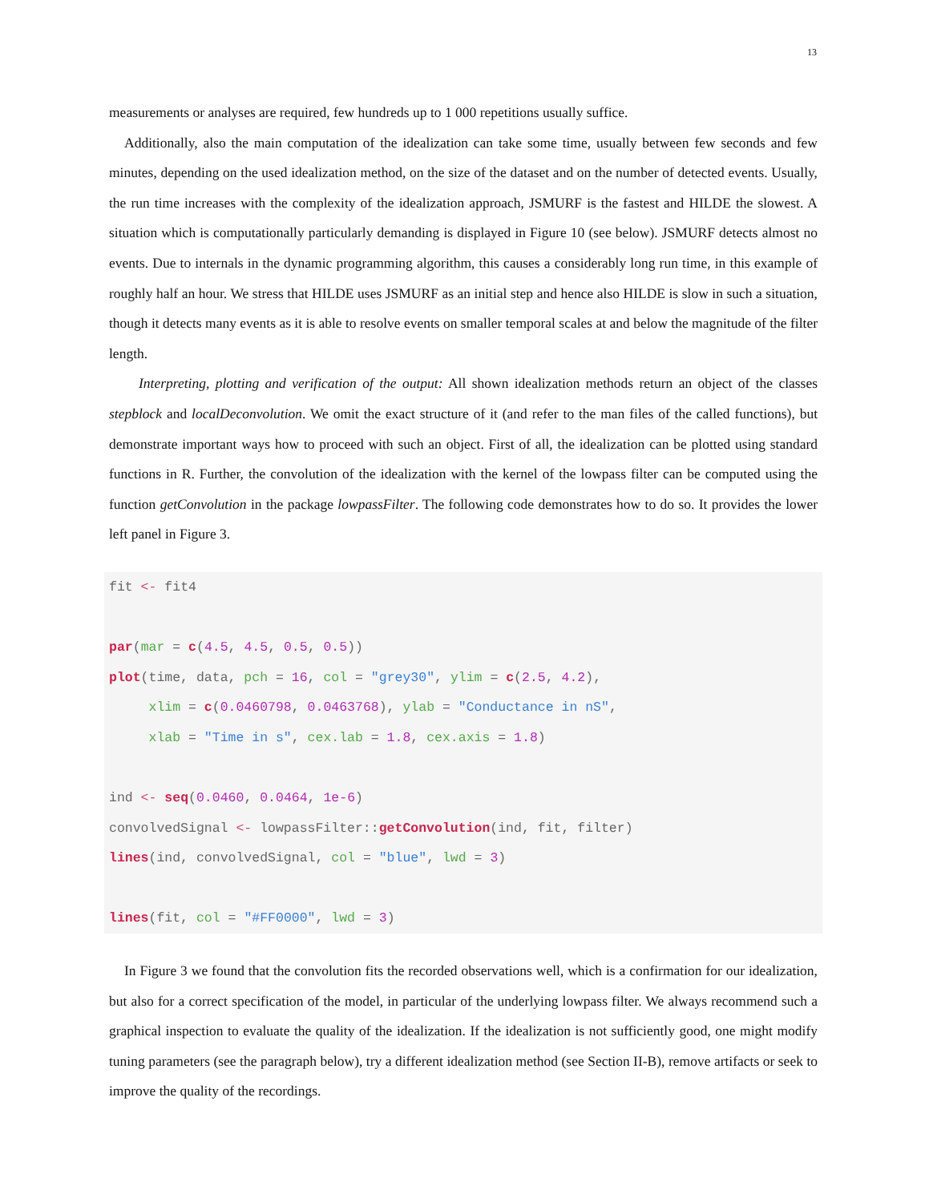13
measurements or analyses are required, few hundreds up to 1 000 repetitions usually suffice.
Additionally, also the main computation of the idealization can take some time, usually between few seconds and few minutes, depending on the used idealization method, on the size of the dataset and on the number of detected events. Usually, the run time increases with the complexity of the idealization approach, JSMURF is the fastest and HILDE the slowest. A situation which is computationally particularly demanding is displayed in Figure 10 (see below). JSMURF detects almost no events. Due to internals in the dynamic programming algorithm, this causes a considerably long run time, in this example of roughly half an hour. We stress that HILDE uses JSMURF as an initial step and hence also HILDE is slow in such a situation, though it detects many events as it is able to resolve events on smaller temporal scales at and below the magnitude of the filter length.
Interpreting, plotting and verification of the output: All shown idealization methods return an object of the classes stepblock and localDeconvolution. We omit the exact structure of it (and refer to the man files of the called functions), but demonstrate important ways how to proceed with such an object. First of all, the idealization can be plotted using standard functions in R. Further, the convolution of the idealization with the kernel of the lowpass filter can be computed using the function getConvolution in the package lowpassFilter. The following code demonstrates how to do so. It provides the lower left panel in Figure 3.
fit <- fit4

par(mar = c(4.5, 4.5, 0.5, 0.5))
plot(time, data, pch = 16, col = "grey30", ylim = c(2.5, 4.2),
     xlim = c(0.0460798, 0.0463768), ylab = "Conductance in nS",
     xlab = "Time in s", cex.lab = 1.8, cex.axis = 1.8)

ind <- seq(0.0460, 0.0464, 1e-6)
convolvedSignal <- lowpassFilter::getConvolution(ind, fit, filter)
lines(ind, convolvedSignal, col = "blue", lwd = 3)

lines(fit, col = "#FF0000", lwd = 3)
In Figure 3 we found that the convolution fits the recorded observations well, which is a confirmation for our idealization, but also for a correct specification of the model, in particular of the underlying lowpass filter. We always recommend such a graphical inspection to evaluate the quality of the idealization. If the idealization is not sufficiently good, one might modify tuning parameters (see the paragraph below), try a different idealization method (see Section II-B), remove artifacts or seek to improve the quality of the recordings.